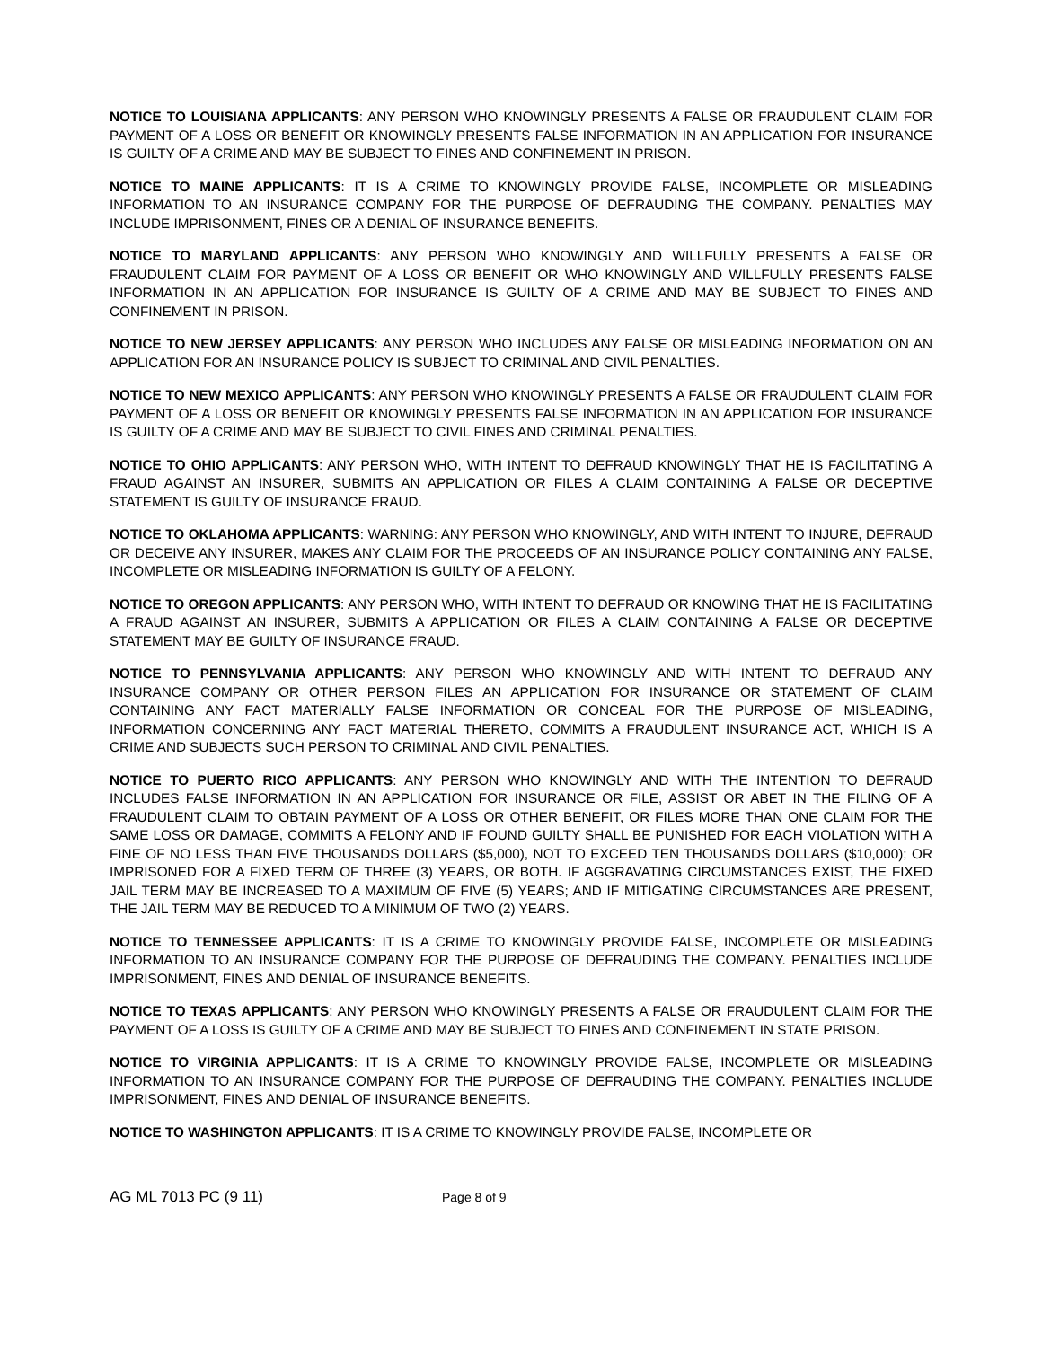NOTICE TO LOUISIANA APPLICANTS: ANY PERSON WHO KNOWINGLY PRESENTS A FALSE OR FRAUDULENT CLAIM FOR PAYMENT OF A LOSS OR BENEFIT OR KNOWINGLY PRESENTS FALSE INFORMATION IN AN APPLICATION FOR INSURANCE IS GUILTY OF A CRIME AND MAY BE SUBJECT TO FINES AND CONFINEMENT IN PRISON.
NOTICE TO MAINE APPLICANTS: IT IS A CRIME TO KNOWINGLY PROVIDE FALSE, INCOMPLETE OR MISLEADING INFORMATION TO AN INSURANCE COMPANY FOR THE PURPOSE OF DEFRAUDING THE COMPANY. PENALTIES MAY INCLUDE IMPRISONMENT, FINES OR A DENIAL OF INSURANCE BENEFITS.
NOTICE TO MARYLAND APPLICANTS: ANY PERSON WHO KNOWINGLY AND WILLFULLY PRESENTS A FALSE OR FRAUDULENT CLAIM FOR PAYMENT OF A LOSS OR BENEFIT OR WHO KNOWINGLY AND WILLFULLY PRESENTS FALSE INFORMATION IN AN APPLICATION FOR INSURANCE IS GUILTY OF A CRIME AND MAY BE SUBJECT TO FINES AND CONFINEMENT IN PRISON.
NOTICE TO NEW JERSEY APPLICANTS: ANY PERSON WHO INCLUDES ANY FALSE OR MISLEADING INFORMATION ON AN APPLICATION FOR AN INSURANCE POLICY IS SUBJECT TO CRIMINAL AND CIVIL PENALTIES.
NOTICE TO NEW MEXICO APPLICANTS: ANY PERSON WHO KNOWINGLY PRESENTS A FALSE OR FRAUDULENT CLAIM FOR PAYMENT OF A LOSS OR BENEFIT OR KNOWINGLY PRESENTS FALSE INFORMATION IN AN APPLICATION FOR INSURANCE IS GUILTY OF A CRIME AND MAY BE SUBJECT TO CIVIL FINES AND CRIMINAL PENALTIES.
NOTICE TO OHIO APPLICANTS: ANY PERSON WHO, WITH INTENT TO DEFRAUD KNOWINGLY THAT HE IS FACILITATING A FRAUD AGAINST AN INSURER, SUBMITS AN APPLICATION OR FILES A CLAIM CONTAINING A FALSE OR DECEPTIVE STATEMENT IS GUILTY OF INSURANCE FRAUD.
NOTICE TO OKLAHOMA APPLICANTS: WARNING: ANY PERSON WHO KNOWINGLY, AND WITH INTENT TO INJURE, DEFRAUD OR DECEIVE ANY INSURER, MAKES ANY CLAIM FOR THE PROCEEDS OF AN INSURANCE POLICY CONTAINING ANY FALSE, INCOMPLETE OR MISLEADING INFORMATION IS GUILTY OF A FELONY.
NOTICE TO OREGON APPLICANTS: ANY PERSON WHO, WITH INTENT TO DEFRAUD OR KNOWING THAT HE IS FACILITATING A FRAUD AGAINST AN INSURER, SUBMITS A APPLICATION OR FILES A CLAIM CONTAINING A FALSE OR DECEPTIVE STATEMENT MAY BE GUILTY OF INSURANCE FRAUD.
NOTICE TO PENNSYLVANIA APPLICANTS: ANY PERSON WHO KNOWINGLY AND WITH INTENT TO DEFRAUD ANY INSURANCE COMPANY OR OTHER PERSON FILES AN APPLICATION FOR INSURANCE OR STATEMENT OF CLAIM CONTAINING ANY FACT MATERIALLY FALSE INFORMATION OR CONCEAL FOR THE PURPOSE OF MISLEADING, INFORMATION CONCERNING ANY FACT MATERIAL THERETO, COMMITS A FRAUDULENT INSURANCE ACT, WHICH IS A CRIME AND SUBJECTS SUCH PERSON TO CRIMINAL AND CIVIL PENALTIES.
NOTICE TO PUERTO RICO APPLICANTS: ANY PERSON WHO KNOWINGLY AND WITH THE INTENTION TO DEFRAUD INCLUDES FALSE INFORMATION IN AN APPLICATION FOR INSURANCE OR FILE, ASSIST OR ABET IN THE FILING OF A FRAUDULENT CLAIM TO OBTAIN PAYMENT OF A LOSS OR OTHER BENEFIT, OR FILES MORE THAN ONE CLAIM FOR THE SAME LOSS OR DAMAGE, COMMITS A FELONY AND IF FOUND GUILTY SHALL BE PUNISHED FOR EACH VIOLATION WITH A FINE OF NO LESS THAN FIVE THOUSANDS DOLLARS ($5,000), NOT TO EXCEED TEN THOUSANDS DOLLARS ($10,000); OR IMPRISONED FOR A FIXED TERM OF THREE (3) YEARS, OR BOTH. IF AGGRAVATING CIRCUMSTANCES EXIST, THE FIXED JAIL TERM MAY BE INCREASED TO A MAXIMUM OF FIVE (5) YEARS; AND IF MITIGATING CIRCUMSTANCES ARE PRESENT, THE JAIL TERM MAY BE REDUCED TO A MINIMUM OF TWO (2) YEARS.
NOTICE TO TENNESSEE APPLICANTS: IT IS A CRIME TO KNOWINGLY PROVIDE FALSE, INCOMPLETE OR MISLEADING INFORMATION TO AN INSURANCE COMPANY FOR THE PURPOSE OF DEFRAUDING THE COMPANY. PENALTIES INCLUDE IMPRISONMENT, FINES AND DENIAL OF INSURANCE BENEFITS.
NOTICE TO TEXAS APPLICANTS: ANY PERSON WHO KNOWINGLY PRESENTS A FALSE OR FRAUDULENT CLAIM FOR THE PAYMENT OF A LOSS IS GUILTY OF A CRIME AND MAY BE SUBJECT TO FINES AND CONFINEMENT IN STATE PRISON.
NOTICE TO VIRGINIA APPLICANTS: IT IS A CRIME TO KNOWINGLY PROVIDE FALSE, INCOMPLETE OR MISLEADING INFORMATION TO AN INSURANCE COMPANY FOR THE PURPOSE OF DEFRAUDING THE COMPANY. PENALTIES INCLUDE IMPRISONMENT, FINES AND DENIAL OF INSURANCE BENEFITS.
NOTICE TO WASHINGTON APPLICANTS: IT IS A CRIME TO KNOWINGLY PROVIDE FALSE, INCOMPLETE OR
AG ML 7013 PC (9 11) Page 8 of 9